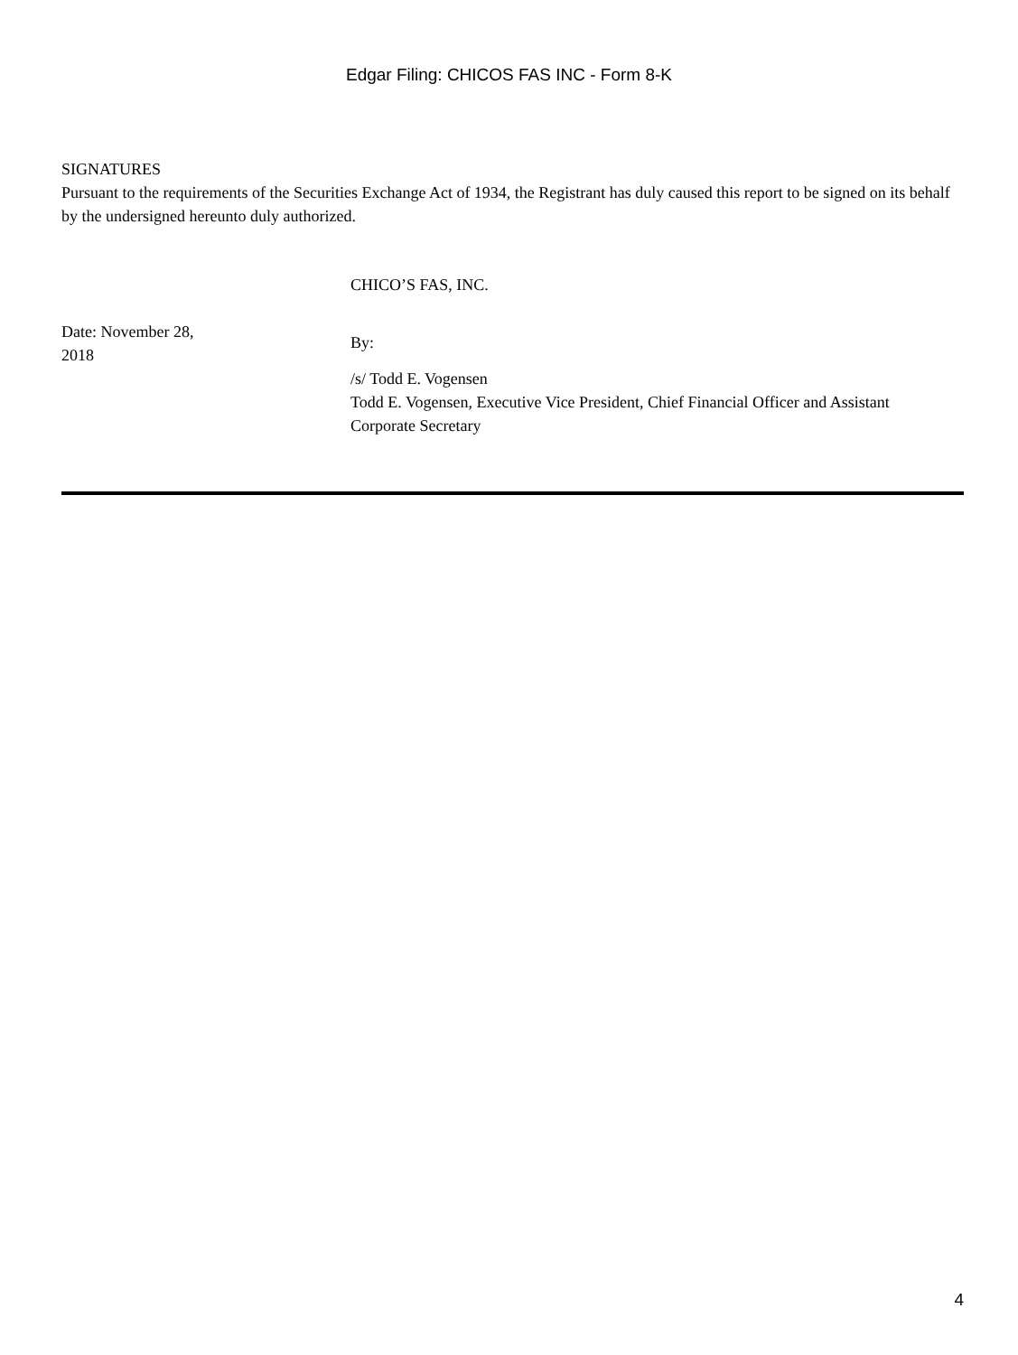Edgar Filing: CHICOS FAS INC - Form 8-K
SIGNATURES
Pursuant to the requirements of the Securities Exchange Act of 1934, the Registrant has duly caused this report to be signed on its behalf by the undersigned hereunto duly authorized.
Date: November 28,
2018
CHICO’S FAS, INC.
By:
/s/ Todd E. Vogensen
Todd E. Vogensen, Executive Vice President, Chief Financial Officer and Assistant Corporate Secretary
4